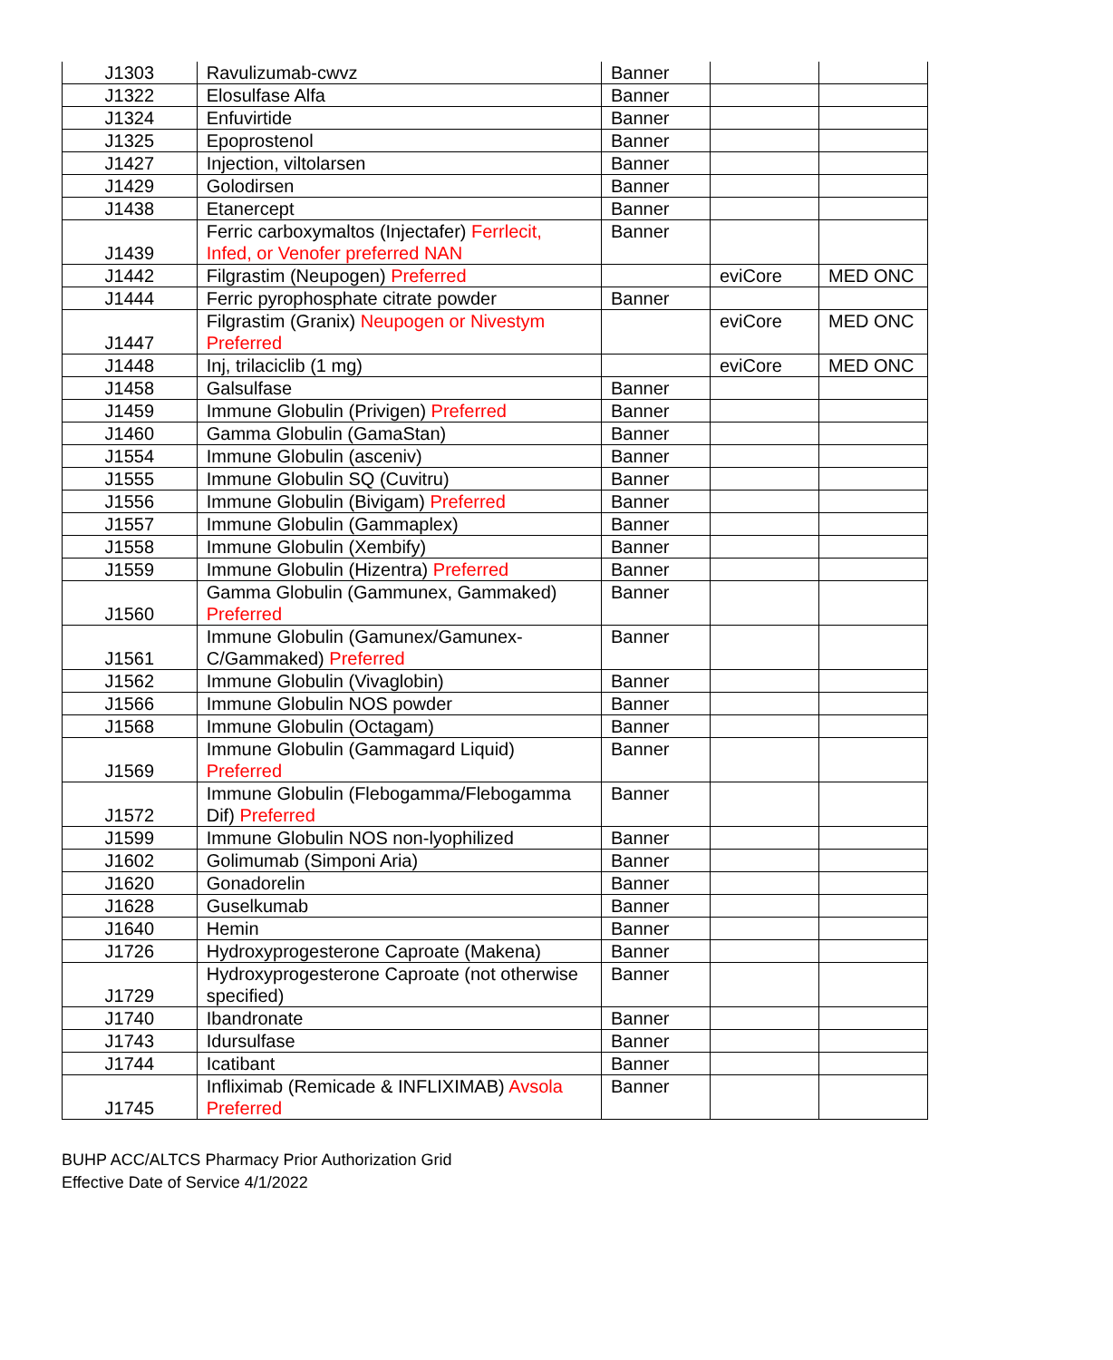| J1303 | Ravulizumab-cwvz | Banner | | |
| J1322 | Elosulfase Alfa | Banner | | |
| J1324 | Enfuvirtide | Banner | | |
| J1325 | Epoprostenol | Banner | | |
| J1427 | Injection, viltolarsen | Banner | | |
| J1429 | Golodirsen | Banner | | |
| J1438 | Etanercept | Banner | | |
| J1439 | Ferric carboxymaltos (Injectafer) Ferrlecit, Infed, or Venofer preferred NAN | Banner | | |
| J1442 | Filgrastim (Neupogen) Preferred | | eviCore | MED ONC |
| J1444 | Ferric pyrophosphate citrate powder | Banner | | |
| J1447 | Filgrastim (Granix) Neupogen or Nivestym Preferred | | eviCore | MED ONC |
| J1448 | Inj, trilaciclib (1 mg) | | eviCore | MED ONC |
| J1458 | Galsulfase | Banner | | |
| J1459 | Immune Globulin (Privigen) Preferred | Banner | | |
| J1460 | Gamma Globulin (GamaStan) | Banner | | |
| J1554 | Immune Globulin (asceniv) | Banner | | |
| J1555 | Immune Globulin SQ (Cuvitru) | Banner | | |
| J1556 | Immune Globulin (Bivigam) Preferred | Banner | | |
| J1557 | Immune Globulin (Gammaplex) | Banner | | |
| J1558 | Immune Globulin (Xembify) | Banner | | |
| J1559 | Immune Globulin (Hizentra) Preferred | Banner | | |
| J1560 | Gamma Globulin (Gammunex, Gammaked) Preferred | Banner | | |
| J1561 | Immune Globulin (Gamunex/Gamunex-C/Gammaked) Preferred | Banner | | |
| J1562 | Immune Globulin (Vivaglobin) | Banner | | |
| J1566 | Immune Globulin NOS powder | Banner | | |
| J1568 | Immune Globulin (Octagam) | Banner | | |
| J1569 | Immune Globulin (Gammagard Liquid) Preferred | Banner | | |
| J1572 | Immune Globulin (Flebogamma/Flebogamma Dif) Preferred | Banner | | |
| J1599 | Immune Globulin NOS non-lyophilized | Banner | | |
| J1602 | Golimumab (Simponi Aria) | Banner | | |
| J1620 | Gonadorelin | Banner | | |
| J1628 | Guselkumab | Banner | | |
| J1640 | Hemin | Banner | | |
| J1726 | Hydroxyprogesterone Caproate (Makena) | Banner | | |
| J1729 | Hydroxyprogesterone Caproate (not otherwise specified) | Banner | | |
| J1740 | Ibandronate | Banner | | |
| J1743 | Idursulfase | Banner | | |
| J1744 | Icatibant | Banner | | |
| J1745 | Infliximab (Remicade & INFLIXIMAB) Avsola Preferred | Banner | | |
BUHP ACC/ALTCS Pharmacy Prior Authorization Grid
Effective Date of Service 4/1/2022